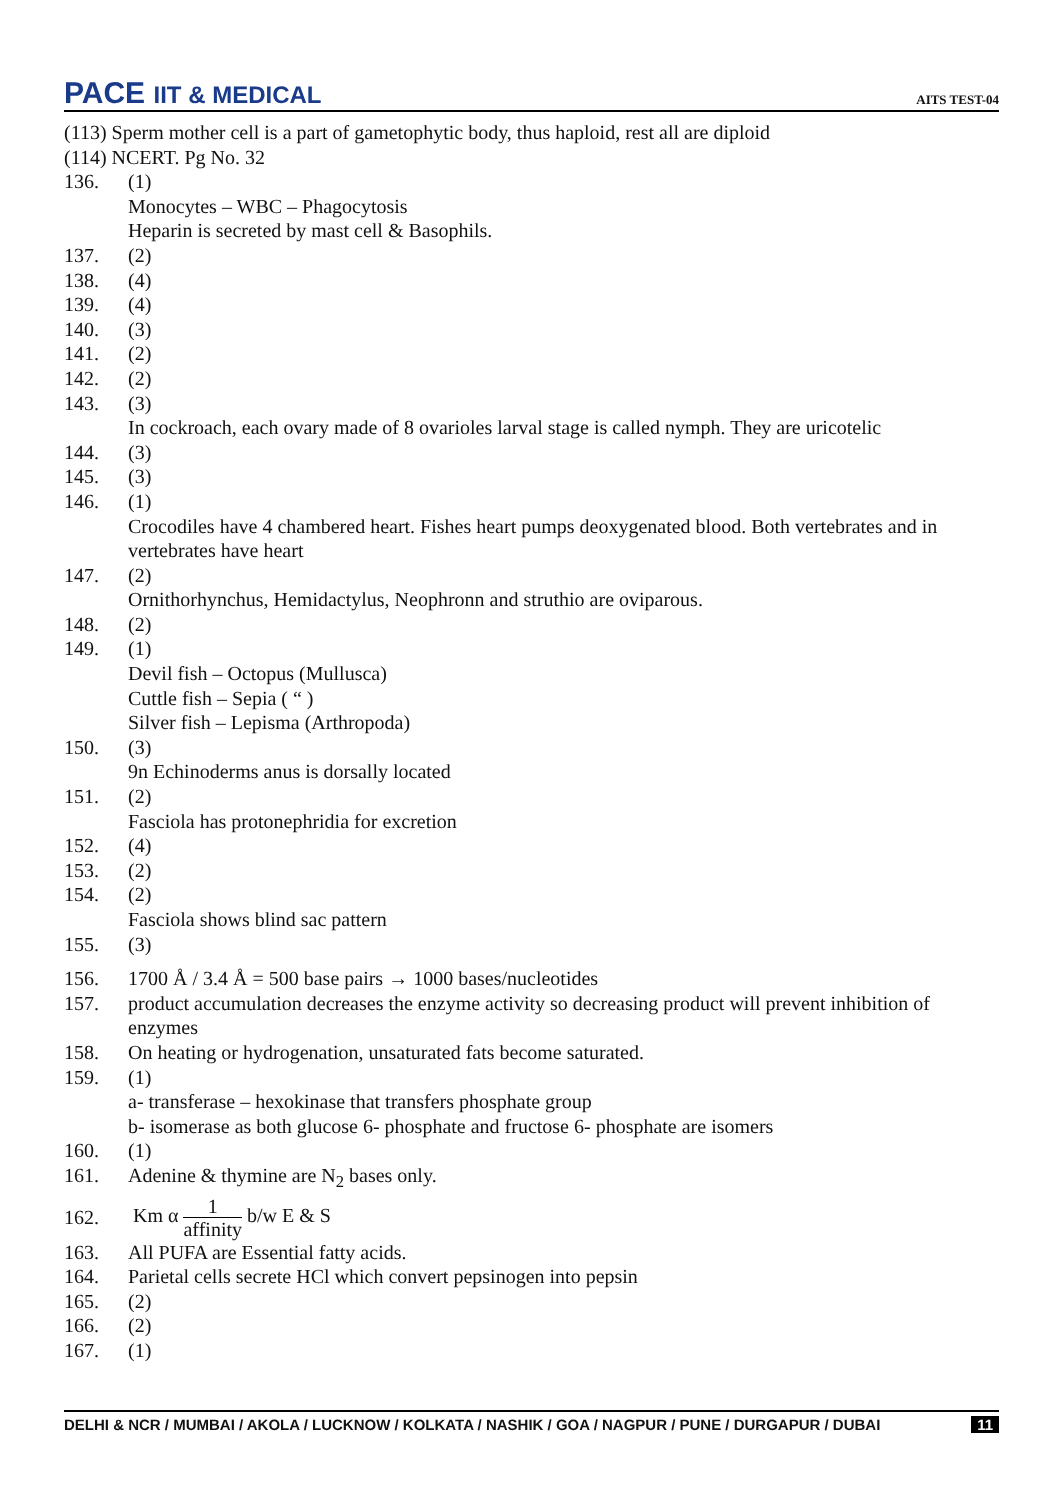PACE IIT & MEDICAL
AITS TEST-04
(113) Sperm mother cell is a part of gametophytic body, thus haploid, rest all are diploid
(114) NCERT. Pg No. 32
136. (1)
Monocytes – WBC – Phagocytosis
Heparin is secreted by mast cell & Basophils.
137. (2)
138. (4)
139. (4)
140. (3)
141. (2)
142. (2)
143. (3)
In cockroach, each ovary made of 8 ovarioles larval stage is called nymph. They are uricotelic
144. (3)
145. (3)
146. (1)
Crocodiles have 4 chambered heart. Fishes heart pumps deoxygenated blood. Both vertebrates and in vertebrates have heart
147. (2)
Ornithorhynchus, Hemidactylus, Neophronn and struthio are oviparous.
148. (2)
149. (1)
Devil fish – Octopus (Mullusca)
Cuttle fish – Sepia ( “ )
Silver fish – Lepisma (Arthropoda)
150. (3)
9n Echinoderms anus is dorsally located
151. (2)
Fasciola has protonephridia for excretion
152. (4)
153. (2)
154. (2)
Fasciola shows blind sac pattern
155. (3)
156. 1700 Å / 3.4 Å = 500 base pairs → 1000 bases/nucleotides
157. product accumulation decreases the enzyme activity so decreasing product will prevent inhibition of enzymes
158. On heating or hydrogenation, unsaturated fats become saturated.
159. (1)
a- transferase – hexokinase that transfers phosphate group
b- isomerase as both glucose 6- phosphate and fructose 6- phosphate are isomers
160. (1)
161. Adenine & thymine are N<sub>2</sub> bases only.
162. Km α 1 affinity b/w E & S
163. All PUFA are Essential fatty acids.
164. Parietal cells secrete HCl which convert pepsinogen into pepsin
165. (2)
166. (2)
167. (1)
DELHI & NCR / MUMBAI / AKOLA / LUCKNOW / KOLKATA / NASHIK / GOA / NAGPUR / PUNE / DURGAPUR / DUBAI
11